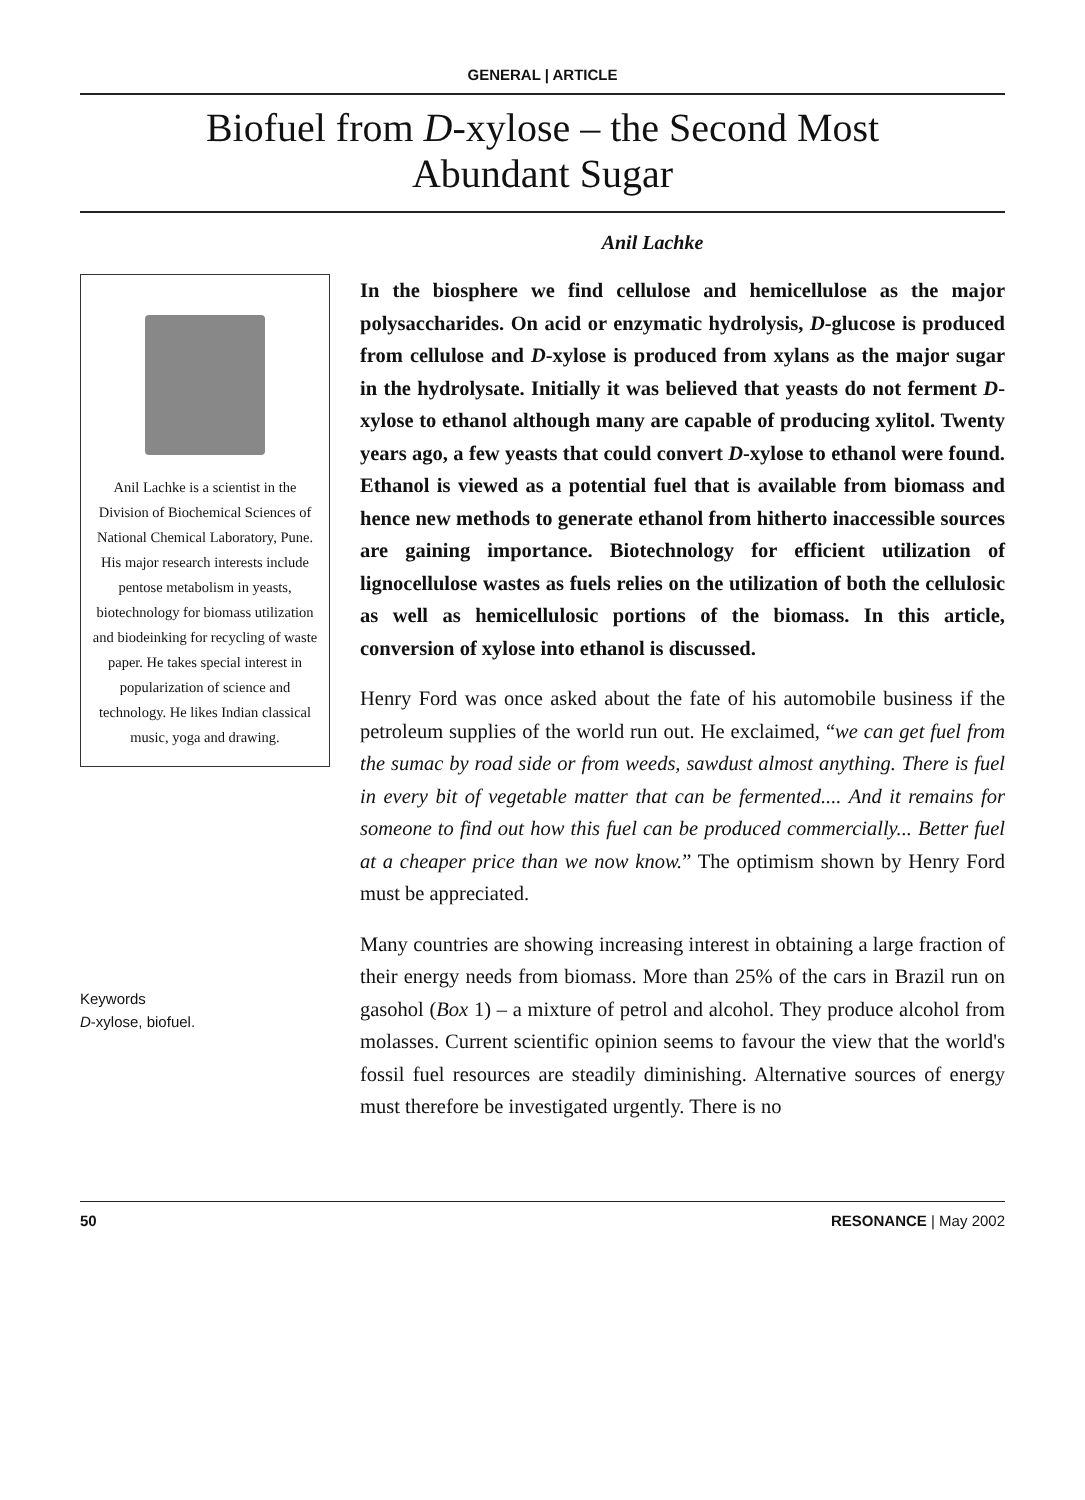GENERAL | ARTICLE
Biofuel from D-xylose – the Second Most
Abundant Sugar
Anil Lachke
Anil Lachke is a scientist in the Division of Biochemical Sciences of National Chemical Laboratory, Pune. His major research interests include pentose metabolism in yeasts, biotechnology for biomass utilization and biodeinking for recycling of waste paper. He takes special interest in popularization of science and technology. He likes Indian classical music, yoga and drawing.
Keywords
D-xylose, biofuel.
In the biosphere we find cellulose and hemicellulose as the major polysaccharides. On acid or enzymatic hydrolysis, D-glucose is produced from cellulose and D-xylose is produced from xylans as the major sugar in the hydrolysate. Initially it was believed that yeasts do not ferment D-xylose to ethanol although many are capable of producing xylitol. Twenty years ago, a few yeasts that could convert D-xylose to ethanol were found. Ethanol is viewed as a potential fuel that is available from biomass and hence new methods to generate ethanol from hitherto inaccessible sources are gaining importance. Biotechnology for efficient utilization of lignocellulose wastes as fuels relies on the utilization of both the cellulosic as well as hemicellulosic portions of the biomass. In this article, conversion of xylose into ethanol is discussed.
Henry Ford was once asked about the fate of his automobile business if the petroleum supplies of the world run out. He exclaimed, “we can get fuel from the sumac by road side or from weeds, sawdust almost anything. There is fuel in every bit of vegetable matter that can be fermented.... And it remains for someone to find out how this fuel can be produced commercially... Better fuel at a cheaper price than we now know.” The optimism shown by Henry Ford must be appreciated.
Many countries are showing increasing interest in obtaining a large fraction of their energy needs from biomass. More than 25% of the cars in Brazil run on gasohol (Box 1) – a mixture of petrol and alcohol. They produce alcohol from molasses. Current scientific opinion seems to favour the view that the world's fossil fuel resources are steadily diminishing. Alternative sources of energy must therefore be investigated urgently. There is no
50 RESONANCE | May 2002